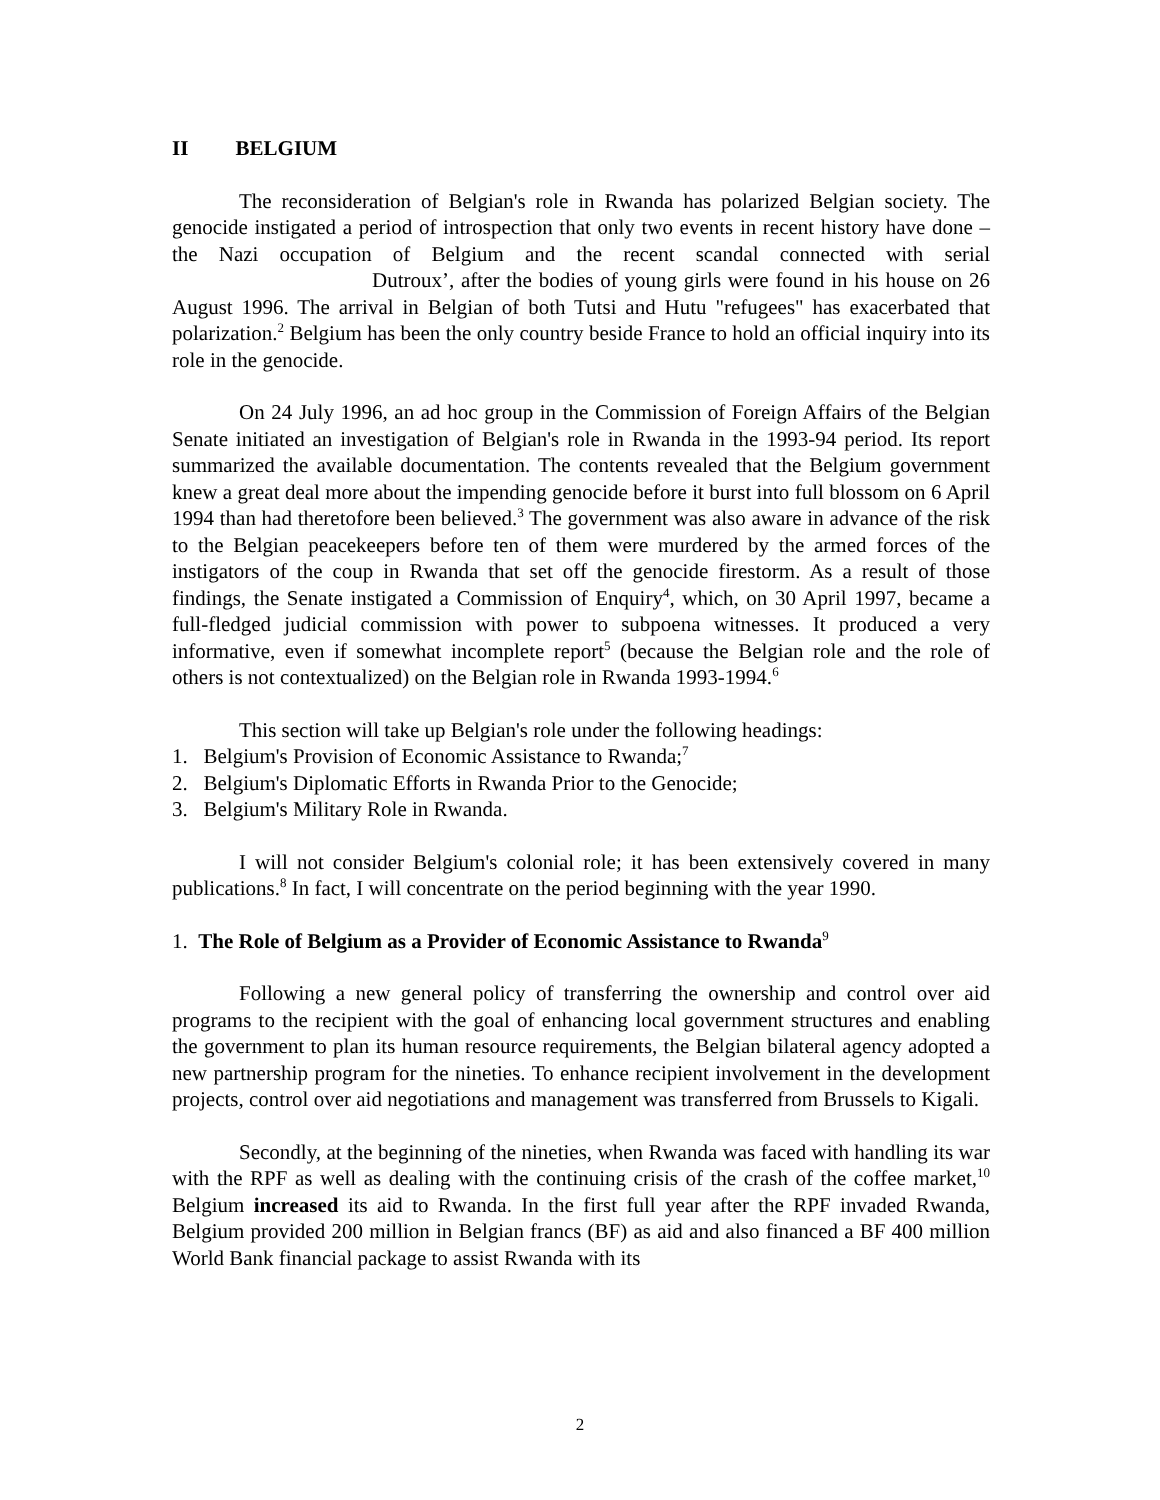II BELGIUM
The reconsideration of Belgian's role in Rwanda has polarized Belgian society. The genocide instigated a period of introspection that only two events in recent history have done – the Nazi occupation of Belgium and the recent scandal connected with serial Dutroux’, after the bodies of young girls were found in his house on 26 August 1996. The arrival in Belgian of both Tutsi and Hutu "refugees" has exacerbated that polarization.<sup>2</sup> Belgium has been the only country beside France to hold an official inquiry into its role in the genocide.
On 24 July 1996, an ad hoc group in the Commission of Foreign Affairs of the Belgian Senate initiated an investigation of Belgian's role in Rwanda in the 1993-94 period. Its report summarized the available documentation. The contents revealed that the Belgium government knew a great deal more about the impending genocide before it burst into full blossom on 6 April 1994 than had theretofore been believed.<sup>3</sup> The government was also aware in advance of the risk to the Belgian peacekeepers before ten of them were murdered by the armed forces of the instigators of the coup in Rwanda that set off the genocide firestorm. As a result of those findings, the Senate instigated a Commission of Enquiry<sup>4</sup>, which, on 30 April 1997, became a full-fledged judicial commission with power to subpoena witnesses. It produced a very informative, even if somewhat incomplete report<sup>5</sup> (because the Belgian role and the role of others is not contextualized) on the Belgian role in Rwanda 1993-1994.<sup>6</sup>
This section will take up Belgian's role under the following headings:
1. Belgium's Provision of Economic Assistance to Rwanda;<sup>7</sup>
2. Belgium's Diplomatic Efforts in Rwanda Prior to the Genocide;
3. Belgium's Military Role in Rwanda.
I will not consider Belgium's colonial role; it has been extensively covered in many publications.<sup>8</sup> In fact, I will concentrate on the period beginning with the year 1990.
1. The Role of Belgium as a Provider of Economic Assistance to Rwanda<sup>9</sup>
Following a new general policy of transferring the ownership and control over aid programs to the recipient with the goal of enhancing local government structures and enabling the government to plan its human resource requirements, the Belgian bilateral agency adopted a new partnership program for the nineties. To enhance recipient involvement in the development projects, control over aid negotiations and management was transferred from Brussels to Kigali.
Secondly, at the beginning of the nineties, when Rwanda was faced with handling its war with the RPF as well as dealing with the continuing crisis of the crash of the coffee market,<sup>10</sup> Belgium increased its aid to Rwanda. In the first full year after the RPF invaded Rwanda, Belgium provided 200 million in Belgian francs (BF) as aid and also financed a BF 400 million World Bank financial package to assist Rwanda with its
2